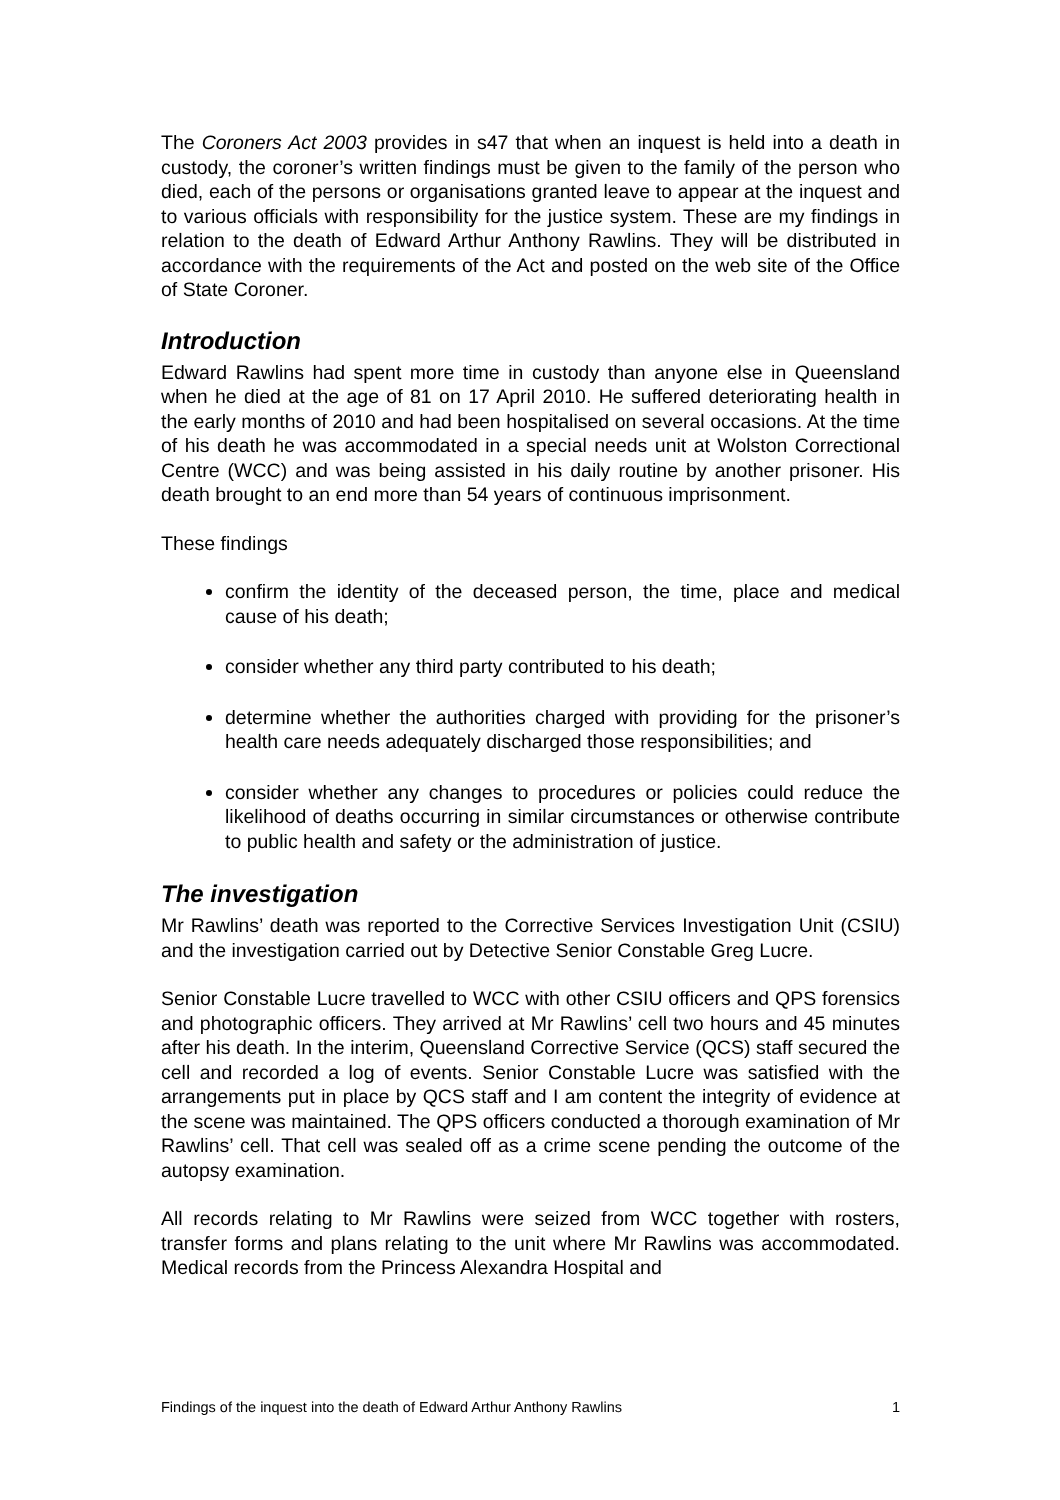The Coroners Act 2003 provides in s47 that when an inquest is held into a death in custody, the coroner’s written findings must be given to the family of the person who died, each of the persons or organisations granted leave to appear at the inquest and to various officials with responsibility for the justice system. These are my findings in relation to the death of Edward Arthur Anthony Rawlins. They will be distributed in accordance with the requirements of the Act and posted on the web site of the Office of State Coroner.
Introduction
Edward Rawlins had spent more time in custody than anyone else in Queensland when he died at the age of 81 on 17 April 2010. He suffered deteriorating health in the early months of 2010 and had been hospitalised on several occasions. At the time of his death he was accommodated in a special needs unit at Wolston Correctional Centre (WCC) and was being assisted in his daily routine by another prisoner. His death brought to an end more than 54 years of continuous imprisonment.
These findings
confirm the identity of the deceased person, the time, place and medical cause of his death;
consider whether any third party contributed to his death;
determine whether the authorities charged with providing for the prisoner’s health care needs adequately discharged those responsibilities; and
consider whether any changes to procedures or policies could reduce the likelihood of deaths occurring in similar circumstances or otherwise contribute to public health and safety or the administration of justice.
The investigation
Mr Rawlins’ death was reported to the Corrective Services Investigation Unit (CSIU) and the investigation carried out by Detective Senior Constable Greg Lucre.
Senior Constable Lucre travelled to WCC with other CSIU officers and QPS forensics and photographic officers. They arrived at Mr Rawlins’ cell two hours and 45 minutes after his death. In the interim, Queensland Corrective Service (QCS) staff secured the cell and recorded a log of events. Senior Constable Lucre was satisfied with the arrangements put in place by QCS staff and I am content the integrity of evidence at the scene was maintained. The QPS officers conducted a thorough examination of Mr Rawlins’ cell. That cell was sealed off as a crime scene pending the outcome of the autopsy examination.
All records relating to Mr Rawlins were seized from WCC together with rosters, transfer forms and plans relating to the unit where Mr Rawlins was accommodated. Medical records from the Princess Alexandra Hospital and
Findings of the inquest into the death of Edward Arthur Anthony Rawlins 1